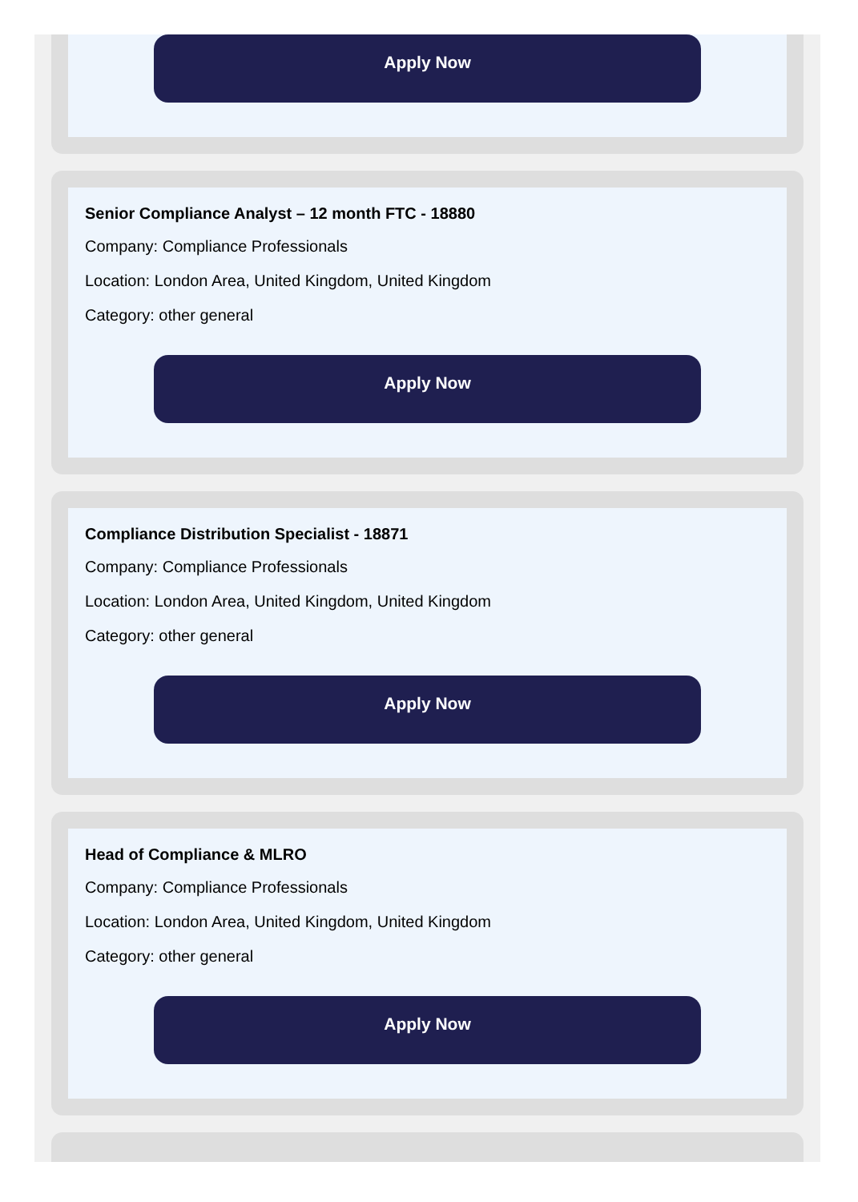Apply Now
Senior Compliance Analyst – 12 month FTC - 18880
Company: Compliance Professionals
Location: London Area, United Kingdom, United Kingdom
Category: other general
Apply Now
Compliance Distribution Specialist - 18871
Company: Compliance Professionals
Location: London Area, United Kingdom, United Kingdom
Category: other general
Apply Now
Head of Compliance & MLRO
Company: Compliance Professionals
Location: London Area, United Kingdom, United Kingdom
Category: other general
Apply Now